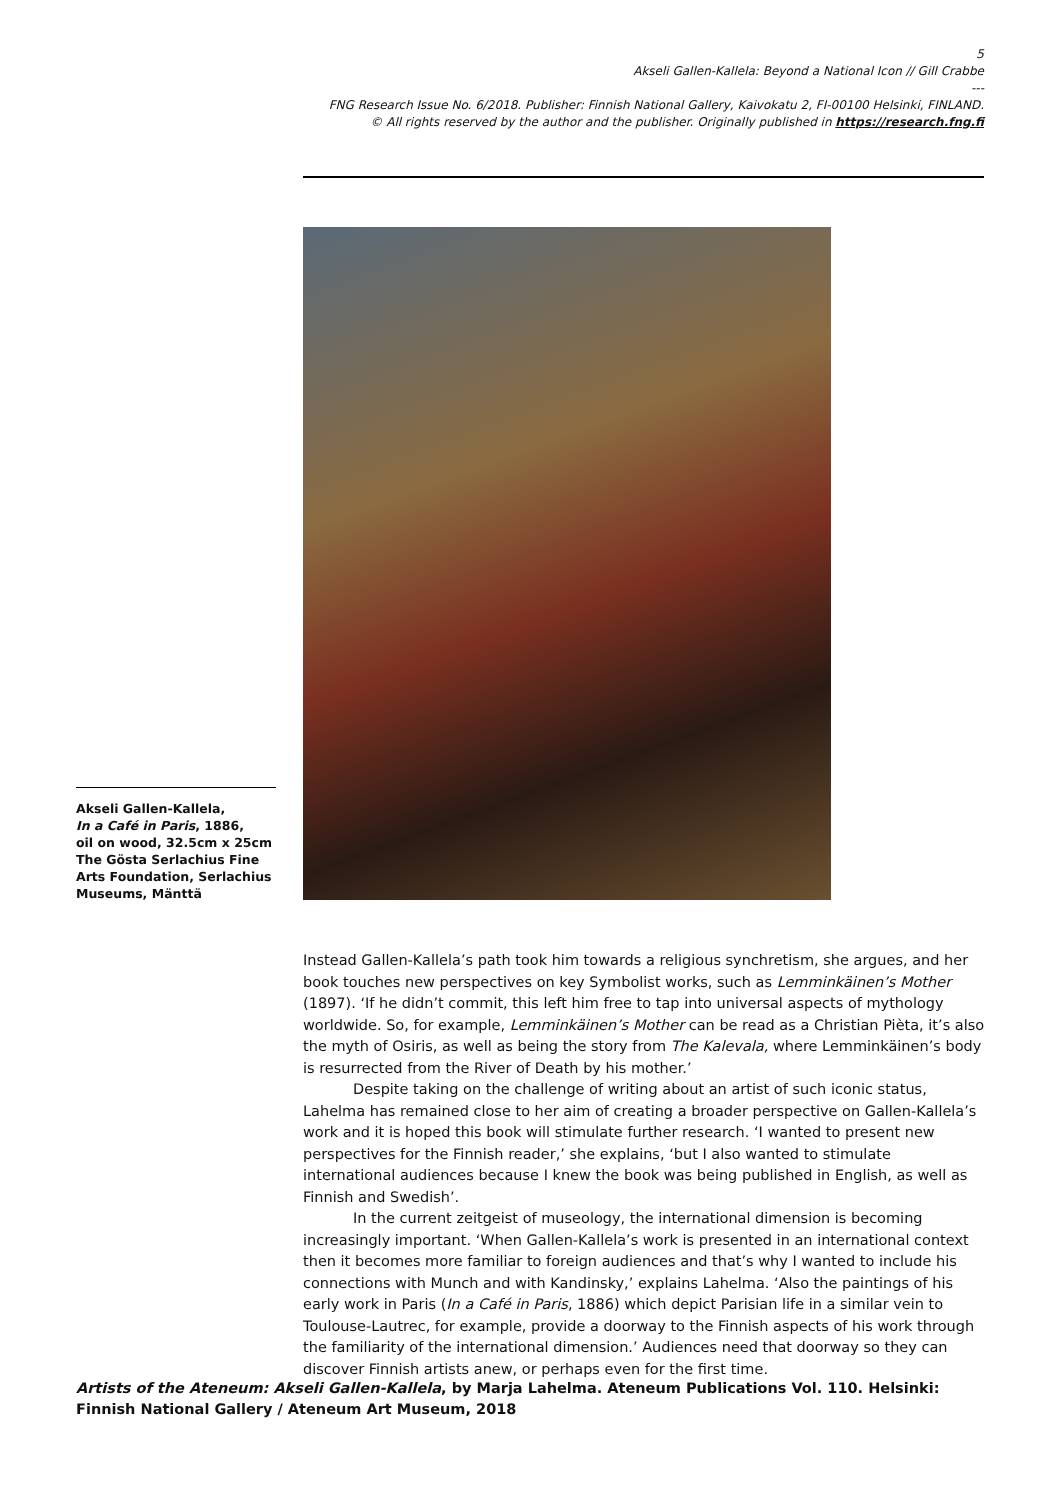5
Akseli Gallen-Kallela: Beyond a National Icon // Gill Crabbe
---
FNG Research Issue No. 6/2018. Publisher: Finnish National Gallery, Kaivokatu 2, FI-00100 Helsinki, FINLAND.
© All rights reserved by the author and the publisher. Originally published in https://research.fng.fi
Akseli Gallen-Kallela,
In a Café in Paris, 1886,
oil on wood, 32.5cm x 25cm
The Gösta Serlachius Fine Arts Foundation, Serlachius Museums, Mänttä
Instead Gallen-Kallela’s path took him towards a religious synchretism, she argues, and her book touches new perspectives on key Symbolist works, such as Lemminkäinen’s Mother (1897). ‘If he didn’t commit, this left him free to tap into universal aspects of mythology worldwide. So, for example, Lemminkäinen’s Mother can be read as a Christian Pièta, it’s also the myth of Osiris, as well as being the story from The Kalevala, where Lemminkäinen’s body is resurrected from the River of Death by his mother.’
Despite taking on the challenge of writing about an artist of such iconic status, Lahelma has remained close to her aim of creating a broader perspective on Gallen-Kallela’s work and it is hoped this book will stimulate further research. ‘I wanted to present new perspectives for the Finnish reader,’ she explains, ‘but I also wanted to stimulate international audiences because I knew the book was being published in English, as well as Finnish and Swedish’.
In the current zeitgeist of museology, the international dimension is becoming increasingly important. ‘When Gallen-Kallela’s work is presented in an international context then it becomes more familiar to foreign audiences and that’s why I wanted to include his connections with Munch and with Kandinsky,’ explains Lahelma. ‘Also the paintings of his early work in Paris (In a Café in Paris, 1886) which depict Parisian life in a similar vein to Toulouse-Lautrec, for example, provide a doorway to the Finnish aspects of his work through the familiarity of the international dimension.’ Audiences need that doorway so they can discover Finnish artists anew, or perhaps even for the first time.
Artists of the Ateneum: Akseli Gallen-Kallela, by Marja Lahelma. Ateneum Publications Vol. 110. Helsinki: Finnish National Gallery / Ateneum Art Museum, 2018